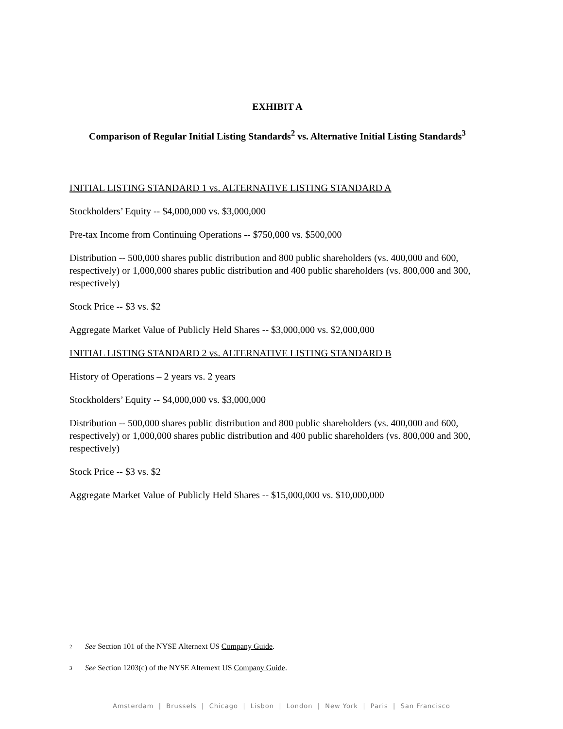EXHIBIT A
Comparison of Regular Initial Listing Standards<sup>2</sup> vs. Alternative Initial Listing Standards<sup>3</sup>
INITIAL LISTING STANDARD 1 vs. ALTERNATIVE LISTING STANDARD A
Stockholders’ Equity -- $4,000,000 vs. $3,000,000
Pre-tax Income from Continuing Operations -- $750,000 vs. $500,000
Distribution -- 500,000 shares public distribution and 800 public shareholders (vs. 400,000 and 600, respectively) or 1,000,000 shares public distribution and 400 public shareholders (vs. 800,000 and 300, respectively)
Stock Price -- $3 vs. $2
Aggregate Market Value of Publicly Held Shares -- $3,000,000 vs. $2,000,000
INITIAL LISTING STANDARD 2 vs. ALTERNATIVE LISTING STANDARD B
History of Operations – 2 years vs. 2 years
Stockholders’ Equity -- $4,000,000 vs. $3,000,000
Distribution -- 500,000 shares public distribution and 800 public shareholders (vs. 400,000 and 600, respectively) or 1,000,000 shares public distribution and 400 public shareholders (vs. 800,000 and 300, respectively)
Stock Price -- $3 vs. $2
Aggregate Market Value of Publicly Held Shares -- $15,000,000 vs. $10,000,000
<sup>2</sup> See Section 101 of the NYSE Alternext US Company Guide.
<sup>3</sup> See Section 1203(c) of the NYSE Alternext US Company Guide.
Amsterdam | Brussels | Chicago | Lisbon | London | New York | Paris | San Francisco